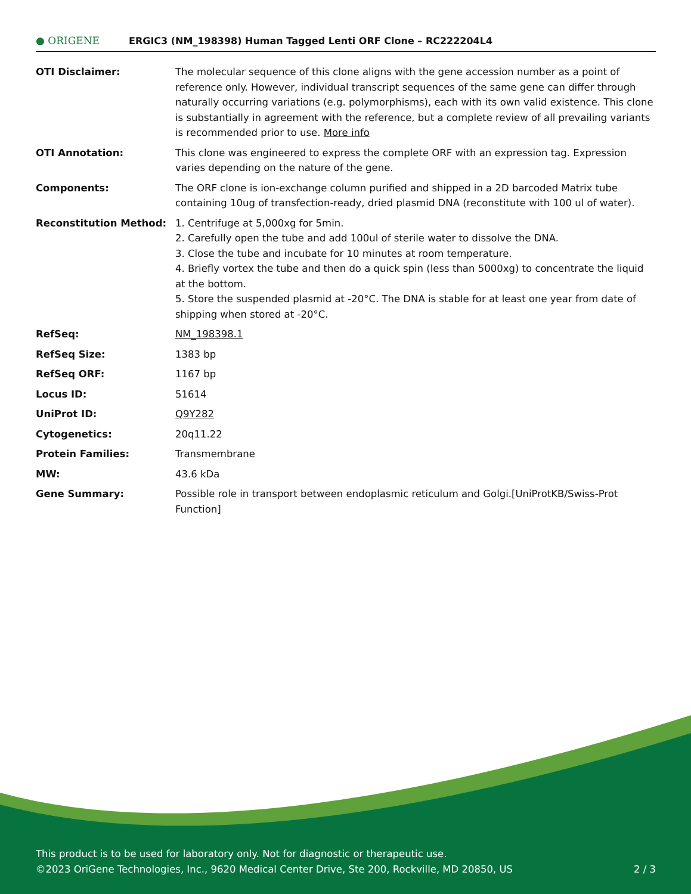● ORIGENE
ERGIC3 (NM_198398) Human Tagged Lenti ORF Clone – RC222204L4
| OTI Disclaimer: | The molecular sequence of this clone aligns with the gene accession number as a point of reference only. However, individual transcript sequences of the same gene can differ through naturally occurring variations (e.g. polymorphisms), each with its own valid existence. This clone is substantially in agreement with the reference, but a complete review of all prevailing variants is recommended prior to use. More info |
| OTI Annotation: | This clone was engineered to express the complete ORF with an expression tag. Expression varies depending on the nature of the gene. |
| Components: | The ORF clone is ion-exchange column purified and shipped in a 2D barcoded Matrix tube containing 10ug of transfection-ready, dried plasmid DNA (reconstitute with 100 ul of water). |
| Reconstitution Method: | 1. Centrifuge at 5,000xg for 5min. 2. Carefully open the tube and add 100ul of sterile water to dissolve the DNA. 3. Close the tube and incubate for 10 minutes at room temperature. 4. Briefly vortex the tube and then do a quick spin (less than 5000xg) to concentrate the liquid at the bottom. 5. Store the suspended plasmid at -20°C. The DNA is stable for at least one year from date of shipping when stored at -20°C. |
| RefSeq: | NM_198398.1 |
| RefSeq Size: | 1383 bp |
| RefSeq ORF: | 1167 bp |
| Locus ID: | 51614 |
| UniProt ID: | Q9Y282 |
| Cytogenetics: | 20q11.22 |
| Protein Families: | Transmembrane |
| MW: | 43.6 kDa |
| Gene Summary: | Possible role in transport between endoplasmic reticulum and Golgi.[UniProtKB/Swiss-Prot Function] |
This product is to be used for laboratory only. Not for diagnostic or therapeutic use.
©2023 OriGene Technologies, Inc., 9620 Medical Center Drive, Ste 200, Rockville, MD 20850, US 2 / 3